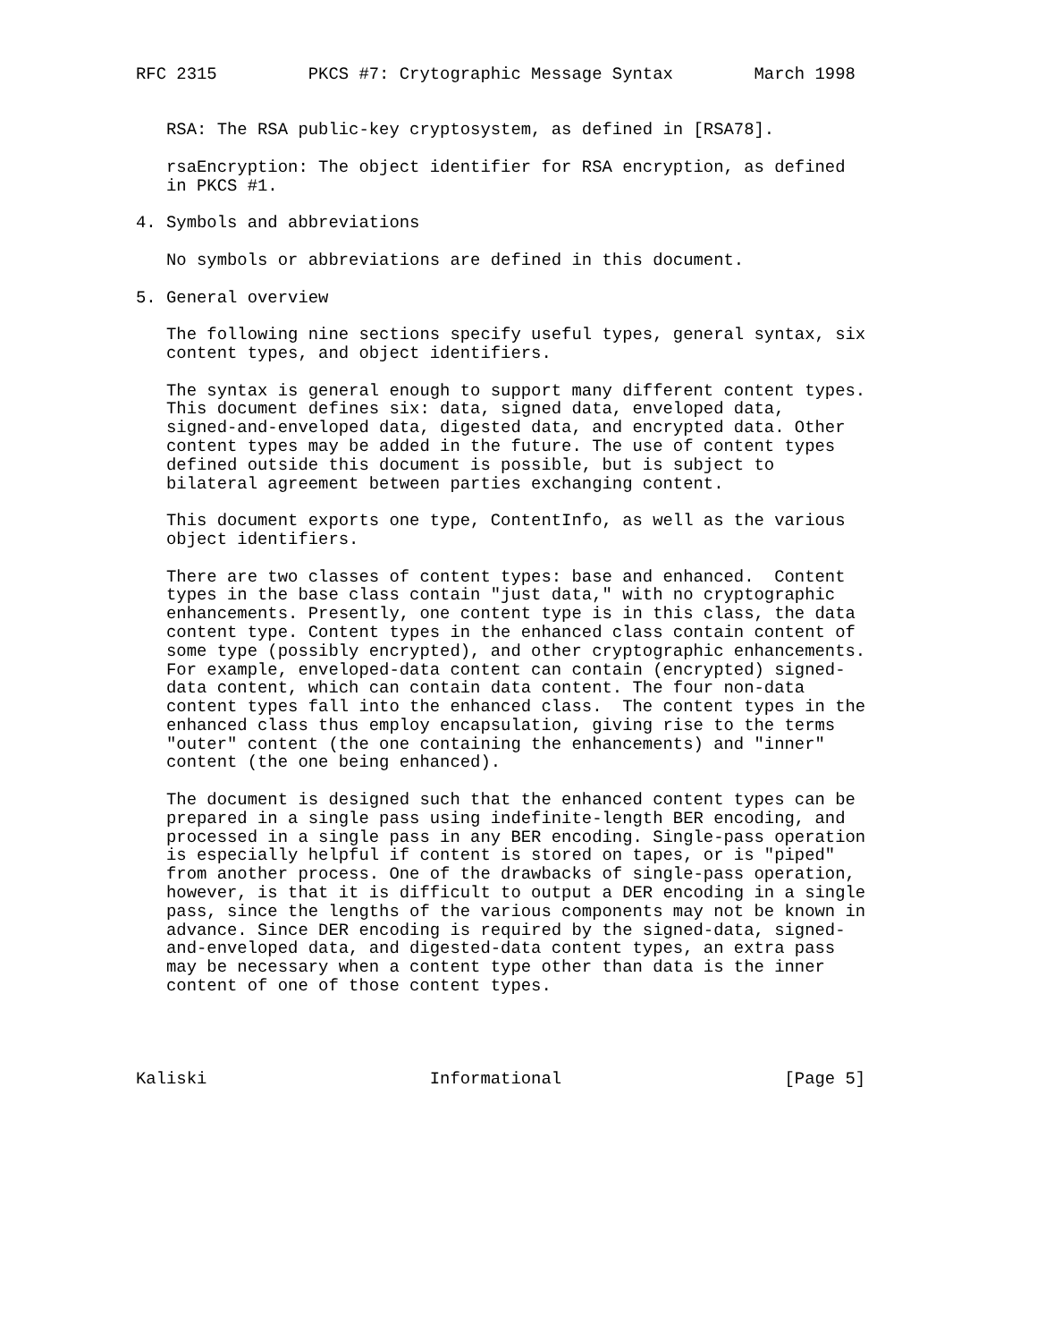RFC 2315         PKCS #7: Crytographic Message Syntax        March 1998


   RSA: The RSA public-key cryptosystem, as defined in [RSA78].

   rsaEncryption: The object identifier for RSA encryption, as defined
   in PKCS #1.

4. Symbols and abbreviations

   No symbols or abbreviations are defined in this document.

5. General overview

   The following nine sections specify useful types, general syntax, six
   content types, and object identifiers.

   The syntax is general enough to support many different content types.
   This document defines six: data, signed data, enveloped data,
   signed-and-enveloped data, digested data, and encrypted data. Other
   content types may be added in the future. The use of content types
   defined outside this document is possible, but is subject to
   bilateral agreement between parties exchanging content.

   This document exports one type, ContentInfo, as well as the various
   object identifiers.

   There are two classes of content types: base and enhanced.  Content
   types in the base class contain "just data," with no cryptographic
   enhancements. Presently, one content type is in this class, the data
   content type. Content types in the enhanced class contain content of
   some type (possibly encrypted), and other cryptographic enhancements.
   For example, enveloped-data content can contain (encrypted) signed-
   data content, which can contain data content. The four non-data
   content types fall into the enhanced class.  The content types in the
   enhanced class thus employ encapsulation, giving rise to the terms
   "outer" content (the one containing the enhancements) and "inner"
   content (the one being enhanced).

   The document is designed such that the enhanced content types can be
   prepared in a single pass using indefinite-length BER encoding, and
   processed in a single pass in any BER encoding. Single-pass operation
   is especially helpful if content is stored on tapes, or is "piped"
   from another process. One of the drawbacks of single-pass operation,
   however, is that it is difficult to output a DER encoding in a single
   pass, since the lengths of the various components may not be known in
   advance. Since DER encoding is required by the signed-data, signed-
   and-enveloped data, and digested-data content types, an extra pass
   may be necessary when a content type other than data is the inner
   content of one of those content types.




Kaliski                      Informational                      [Page 5]